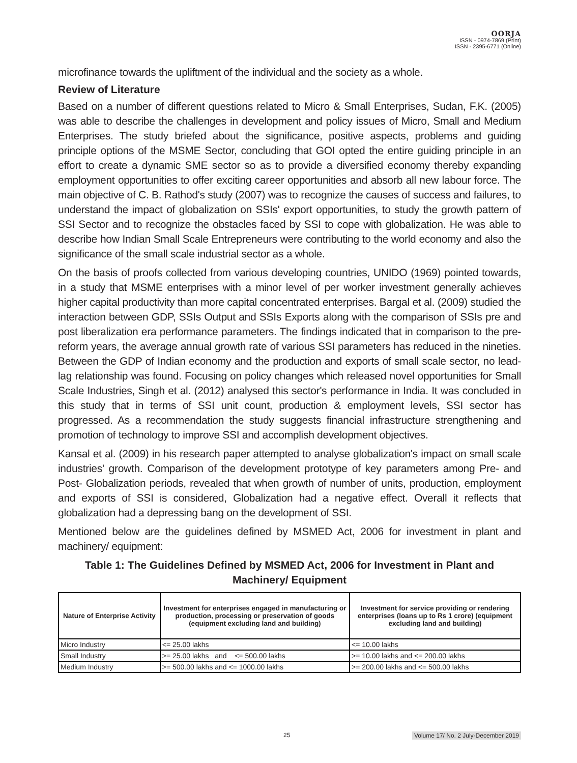OORJA
ISSN - 0974-7869 (Print)
ISSN - 2395-6771 (Online)
microfinance towards the upliftment of the individual and the society as a whole.
Review of Literature
Based on a number of different questions related to Micro & Small Enterprises, Sudan, F.K. (2005) was able to describe the challenges in development and policy issues of Micro, Small and Medium Enterprises. The study briefed about the significance, positive aspects, problems and guiding principle options of the MSME Sector, concluding that GOI opted the entire guiding principle in an effort to create a dynamic SME sector so as to provide a diversified economy thereby expanding employment opportunities to offer exciting career opportunities and absorb all new labour force. The main objective of C. B. Rathod's study (2007) was to recognize the causes of success and failures, to understand the impact of globalization on SSIs' export opportunities, to study the growth pattern of SSI Sector and to recognize the obstacles faced by SSI to cope with globalization. He was able to describe how Indian Small Scale Entrepreneurs were contributing to the world economy and also the significance of the small scale industrial sector as a whole.
On the basis of proofs collected from various developing countries, UNIDO (1969) pointed towards, in a study that MSME enterprises with a minor level of per worker investment generally achieves higher capital productivity than more capital concentrated enterprises. Bargal et al. (2009) studied the interaction between GDP, SSIs Output and SSIs Exports along with the comparison of SSIs pre and post liberalization era performance parameters. The findings indicated that in comparison to the pre-reform years, the average annual growth rate of various SSI parameters has reduced in the nineties. Between the GDP of Indian economy and the production and exports of small scale sector, no lead-lag relationship was found. Focusing on policy changes which released novel opportunities for Small Scale Industries, Singh et al. (2012) analysed this sector's performance in India. It was concluded in this study that in terms of SSI unit count, production & employment levels, SSI sector has progressed. As a recommendation the study suggests financial infrastructure strengthening and promotion of technology to improve SSI and accomplish development objectives.
Kansal et al. (2009) in his research paper attempted to analyse globalization's impact on small scale industries' growth. Comparison of the development prototype of key parameters among Pre- and Post- Globalization periods, revealed that when growth of number of units, production, employment and exports of SSI is considered, Globalization had a negative effect. Overall it reflects that globalization had a depressing bang on the development of SSI.
Mentioned below are the guidelines defined by MSMED Act, 2006 for investment in plant and machinery/ equipment:
Table 1: The Guidelines Defined by MSMED Act, 2006 for Investment in Plant and Machinery/ Equipment
| Nature of Enterprise Activity | Investment for enterprises engaged in manufacturing or production, processing or preservation of goods (equipment excluding land and building) | Investment for service providing or rendering enterprises (loans up to Rs 1 crore) (equipment excluding land and building) |
| --- | --- | --- |
| Micro Industry | <= 25.00 lakhs | <= 10.00 lakhs |
| Small Industry | >= 25.00 lakhs and <= 500.00 lakhs | >= 10.00 lakhs and <= 200.00 lakhs |
| Medium Industry | >= 500.00 lakhs and <= 1000.00 lakhs | >= 200.00 lakhs and <= 500.00 lakhs |
25 Volume 17/ No. 2 July-December 2019